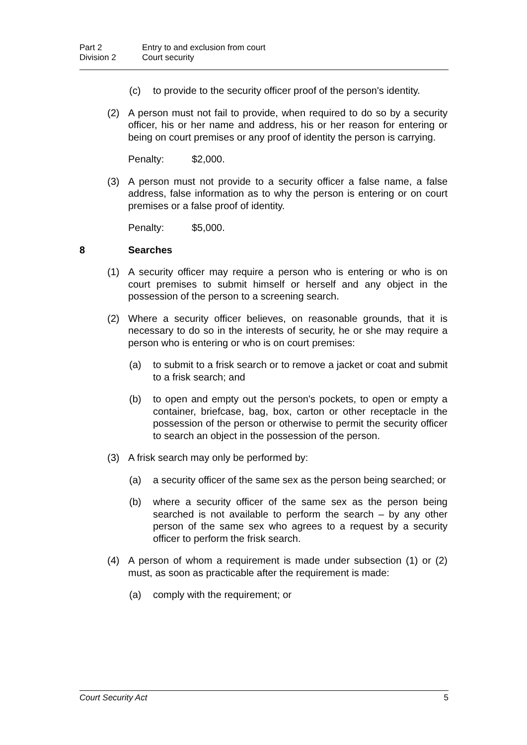Part 2 Entry to and exclusion from court
Division 2 Court security
(c) to provide to the security officer proof of the person's identity.
(2) A person must not fail to provide, when required to do so by a security officer, his or her name and address, his or her reason for entering or being on court premises or any proof of identity the person is carrying.
Penalty: $2,000.
(3) A person must not provide to a security officer a false name, a false address, false information as to why the person is entering or on court premises or a false proof of identity.
Penalty: $5,000.
8 Searches
(1) A security officer may require a person who is entering or who is on court premises to submit himself or herself and any object in the possession of the person to a screening search.
(2) Where a security officer believes, on reasonable grounds, that it is necessary to do so in the interests of security, he or she may require a person who is entering or who is on court premises:
(a) to submit to a frisk search or to remove a jacket or coat and submit to a frisk search; and
(b) to open and empty out the person's pockets, to open or empty a container, briefcase, bag, box, carton or other receptacle in the possession of the person or otherwise to permit the security officer to search an object in the possession of the person.
(3) A frisk search may only be performed by:
(a) a security officer of the same sex as the person being searched; or
(b) where a security officer of the same sex as the person being searched is not available to perform the search – by any other person of the same sex who agrees to a request by a security officer to perform the frisk search.
(4) A person of whom a requirement is made under subsection (1) or (2) must, as soon as practicable after the requirement is made:
(a) comply with the requirement; or
Court Security Act 5